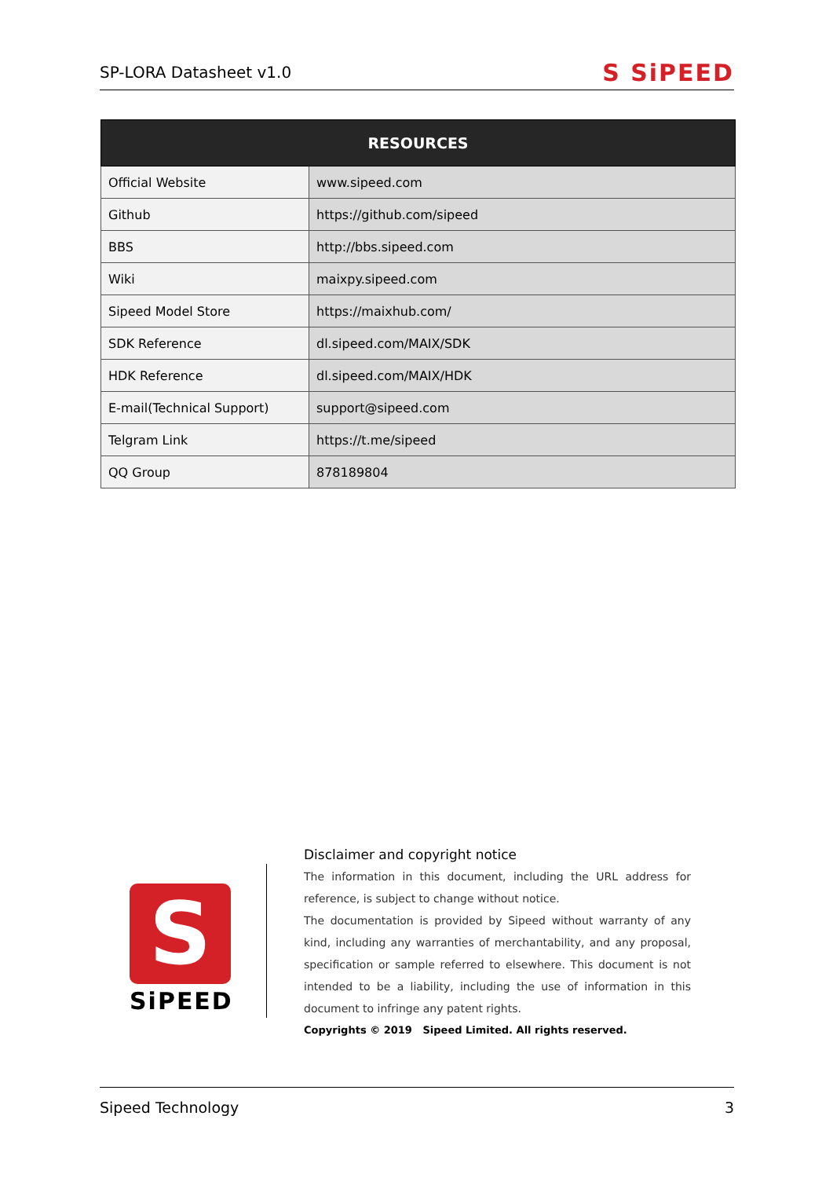SP-LORA Datasheet v1.0 S SiPEED
| RESOURCES | |
| --- | --- |
| Official Website | www.sipeed.com |
| Github | https://github.com/sipeed |
| BBS | http://bbs.sipeed.com |
| Wiki | maixpy.sipeed.com |
| Sipeed Model Store | https://maixhub.com/ |
| SDK Reference | dl.sipeed.com/MAIX/SDK |
| HDK Reference | dl.sipeed.com/MAIX/HDK |
| E-mail(Technical Support) | support@sipeed.com |
| Telgram Link | https://t.me/sipeed |
| QQ Group | 878189804 |
S
SiPEED
Disclaimer and copyright notice
The information in this document, including the URL address for reference, is subject to change without notice.
The documentation is provided by Sipeed without warranty of any kind, including any warranties of merchantability, and any proposal, specification or sample referred to elsewhere. This document is not intended to be a liability, including the use of information in this document to infringe any patent rights.
Copyrights © 2019 Sipeed Limited. All rights reserved.
Sipeed Technology 3